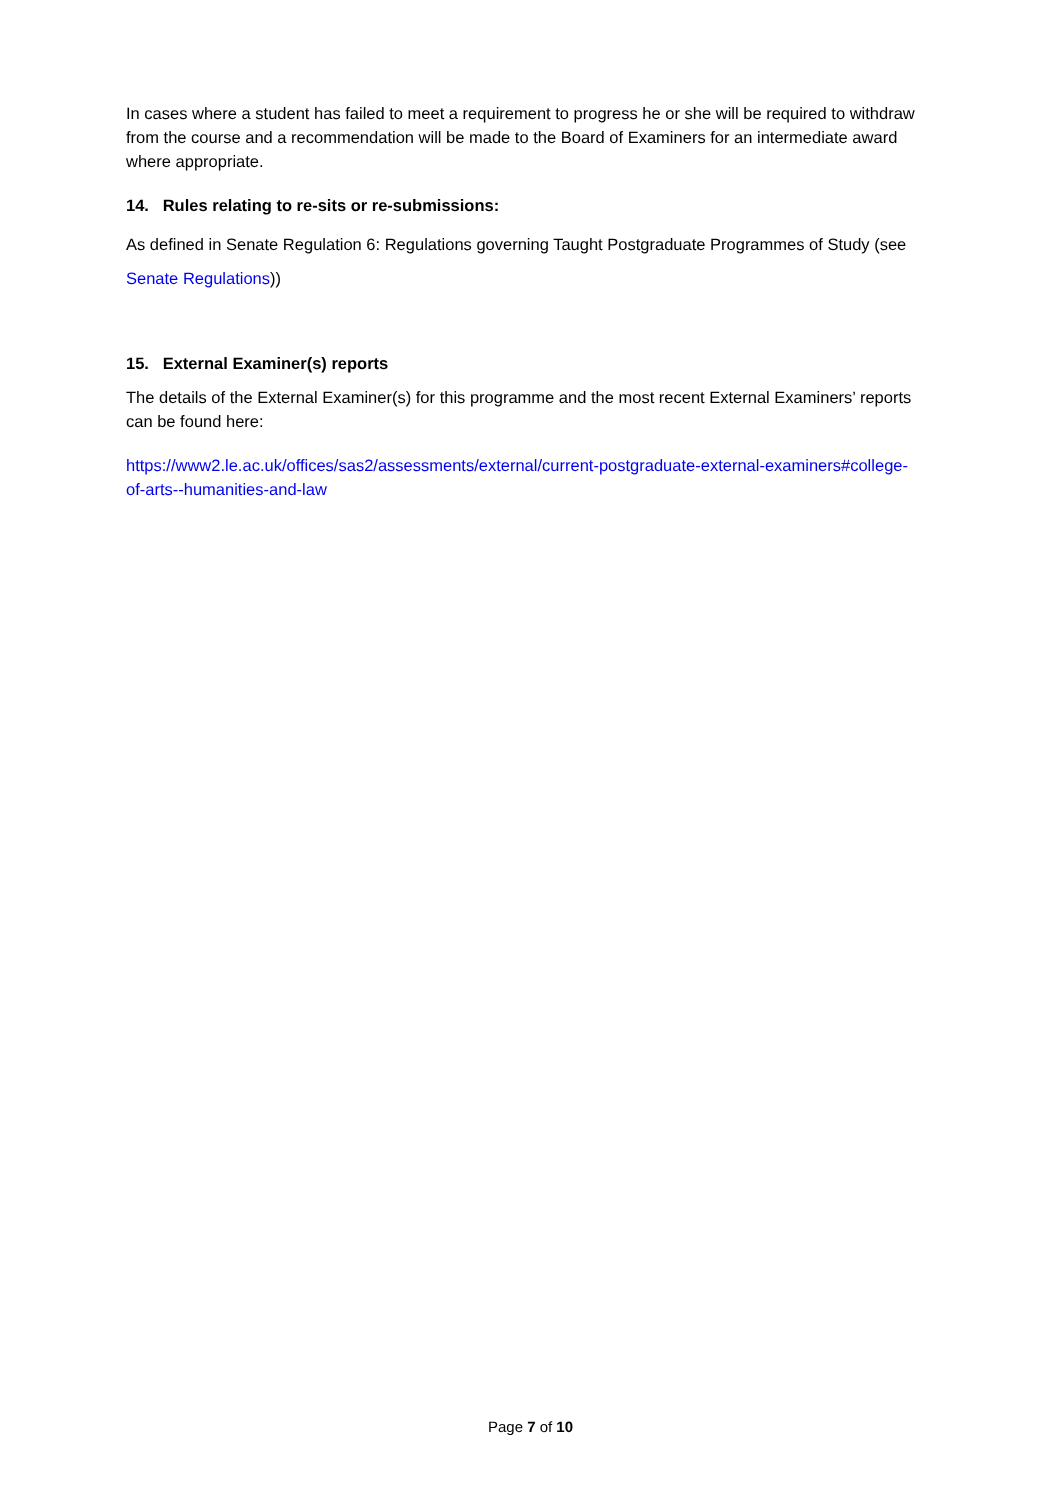In cases where a student has failed to meet a requirement to progress he or she will be required to withdraw from the course and a recommendation will be made to the Board of Examiners for an intermediate award where appropriate.
14. Rules relating to re-sits or re-submissions:
As defined in Senate Regulation 6: Regulations governing Taught Postgraduate Programmes of Study (see Senate Regulations))
15. External Examiner(s) reports
The details of the External Examiner(s) for this programme and the most recent External Examiners’ reports can be found here:
https://www2.le.ac.uk/offices/sas2/assessments/external/current-postgraduate-external-examiners#college-of-arts--humanities-and-law
Page 7 of 10